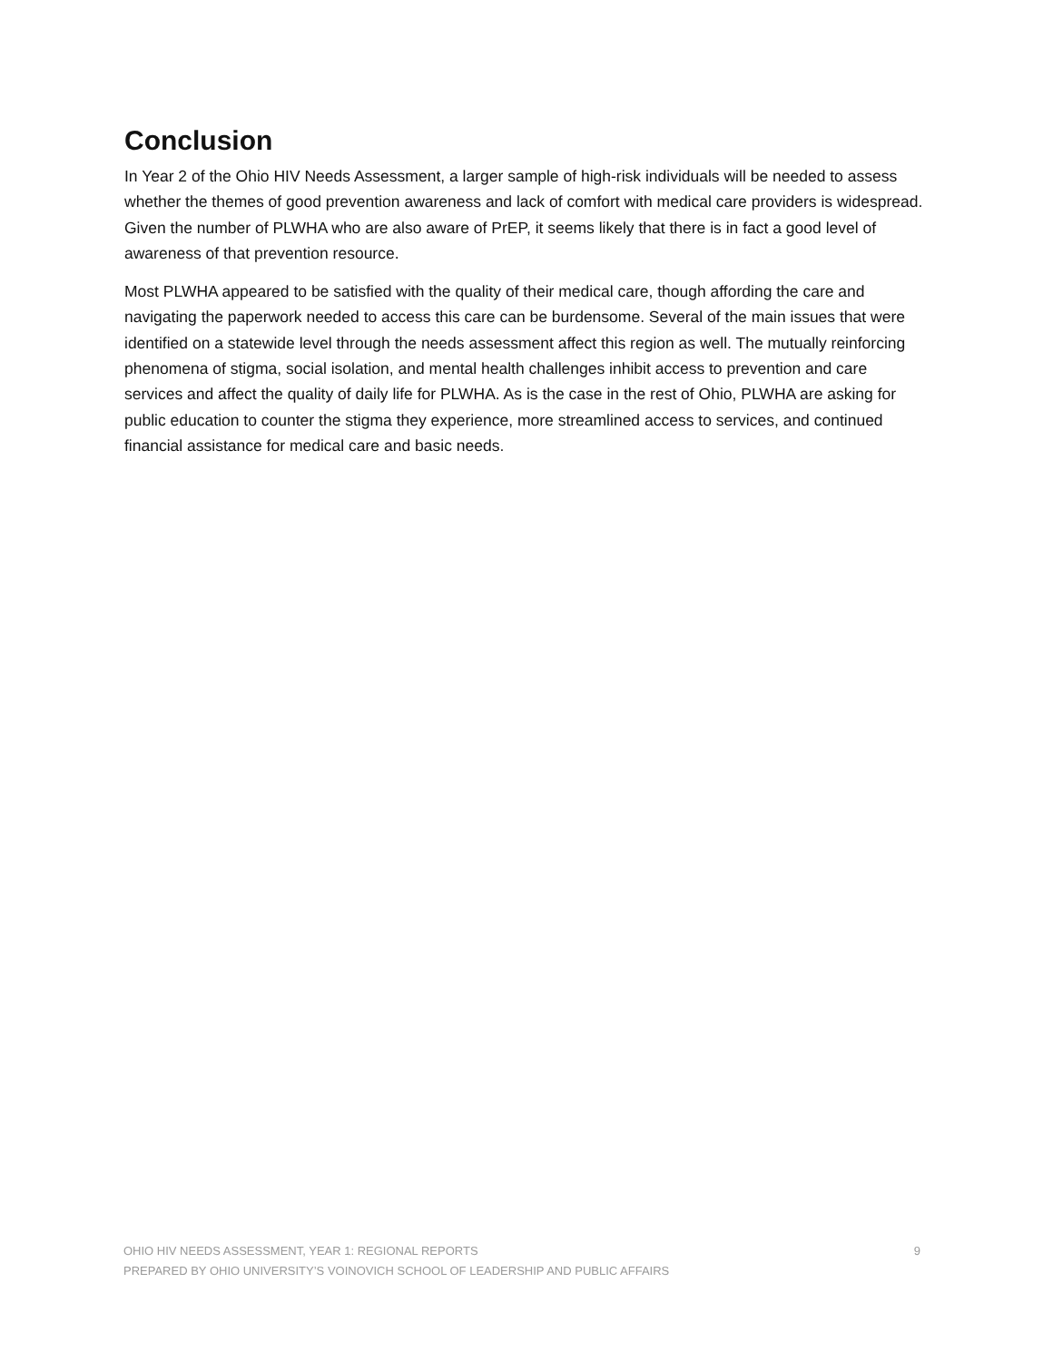Conclusion
In Year 2 of the Ohio HIV Needs Assessment, a larger sample of high-risk individuals will be needed to assess whether the themes of good prevention awareness and lack of comfort with medical care providers is widespread. Given the number of PLWHA who are also aware of PrEP, it seems likely that there is in fact a good level of awareness of that prevention resource.
Most PLWHA appeared to be satisfied with the quality of their medical care, though affording the care and navigating the paperwork needed to access this care can be burdensome. Several of the main issues that were identified on a statewide level through the needs assessment affect this region as well. The mutually reinforcing phenomena of stigma, social isolation, and mental health challenges inhibit access to prevention and care services and affect the quality of daily life for PLWHA. As is the case in the rest of Ohio, PLWHA are asking for public education to counter the stigma they experience, more streamlined access to services, and continued financial assistance for medical care and basic needs.
OHIO HIV NEEDS ASSESSMENT, YEAR 1: REGIONAL REPORTS 9
PREPARED BY OHIO UNIVERSITY’S VOINOVICH SCHOOL OF LEADERSHIP AND PUBLIC AFFAIRS